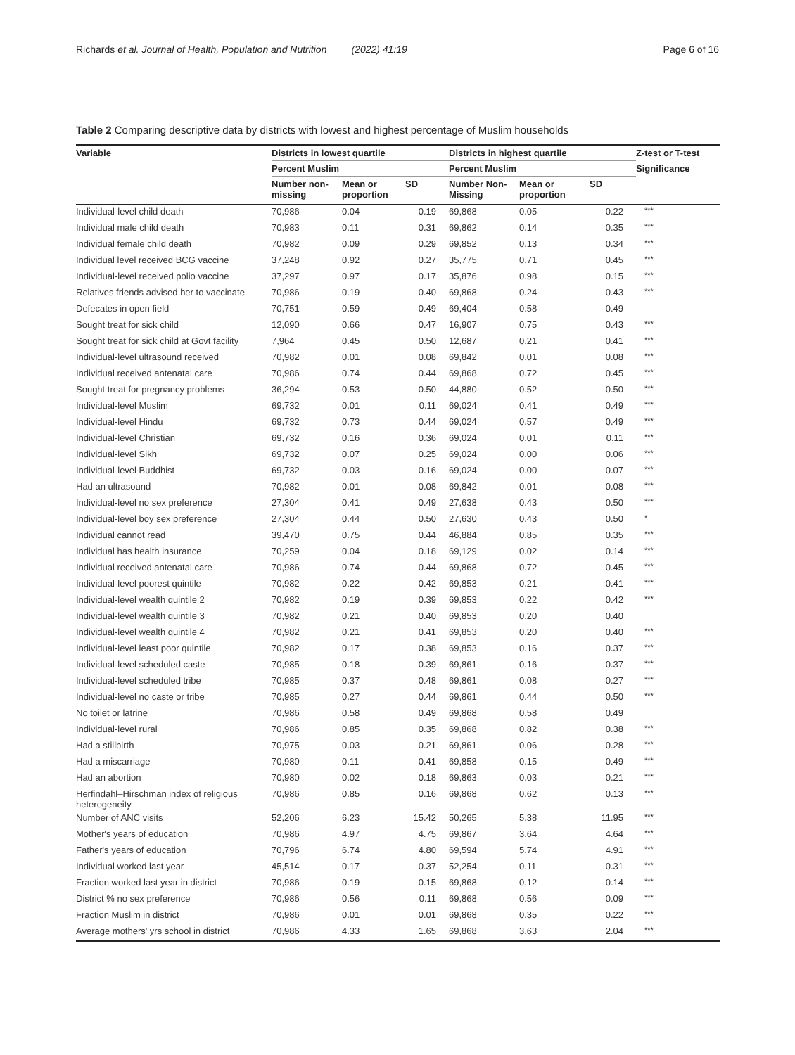Richards et al. Journal of Health, Population and Nutrition (2022) 41:19 Page 6 of 16
Table 2 Comparing descriptive data by districts with lowest and highest percentage of Muslim households
| Variable | Districts in lowest quartile | | | Districts in highest quartile | | | Z-test or T-test |
| --- | --- | --- | --- | --- | --- | --- | --- |
| | Percent Muslim | | | Percent Muslim | | | Significance |
| | Number non-missing | Mean or proportion | SD | Number Non-Missing | Mean or proportion | SD | |
| Individual-level child death | 70,986 | 0.04 | 0.19 | 69,868 | 0.05 | 0.22 | *** |
| Individual male child death | 70,983 | 0.11 | 0.31 | 69,862 | 0.14 | 0.35 | *** |
| Individual female child death | 70,982 | 0.09 | 0.29 | 69,852 | 0.13 | 0.34 | *** |
| Individual level received BCG vaccine | 37,248 | 0.92 | 0.27 | 35,775 | 0.71 | 0.45 | *** |
| Individual-level received polio vaccine | 37,297 | 0.97 | 0.17 | 35,876 | 0.98 | 0.15 | *** |
| Relatives friends advised her to vaccinate | 70,986 | 0.19 | 0.40 | 69,868 | 0.24 | 0.43 | *** |
| Defecates in open field | 70,751 | 0.59 | 0.49 | 69,404 | 0.58 | 0.49 | |
| Sought treat for sick child | 12,090 | 0.66 | 0.47 | 16,907 | 0.75 | 0.43 | *** |
| Sought treat for sick child at Govt facility | 7,964 | 0.45 | 0.50 | 12,687 | 0.21 | 0.41 | *** |
| Individual-level ultrasound received | 70,982 | 0.01 | 0.08 | 69,842 | 0.01 | 0.08 | *** |
| Individual received antenatal care | 70,986 | 0.74 | 0.44 | 69,868 | 0.72 | 0.45 | *** |
| Sought treat for pregnancy problems | 36,294 | 0.53 | 0.50 | 44,880 | 0.52 | 0.50 | *** |
| Individual-level Muslim | 69,732 | 0.01 | 0.11 | 69,024 | 0.41 | 0.49 | *** |
| Individual-level Hindu | 69,732 | 0.73 | 0.44 | 69,024 | 0.57 | 0.49 | *** |
| Individual-level Christian | 69,732 | 0.16 | 0.36 | 69,024 | 0.01 | 0.11 | *** |
| Individual-level Sikh | 69,732 | 0.07 | 0.25 | 69,024 | 0.00 | 0.06 | *** |
| Individual-level Buddhist | 69,732 | 0.03 | 0.16 | 69,024 | 0.00 | 0.07 | *** |
| Had an ultrasound | 70,982 | 0.01 | 0.08 | 69,842 | 0.01 | 0.08 | *** |
| Individual-level no sex preference | 27,304 | 0.41 | 0.49 | 27,638 | 0.43 | 0.50 | *** |
| Individual-level boy sex preference | 27,304 | 0.44 | 0.50 | 27,630 | 0.43 | 0.50 | * |
| Individual cannot read | 39,470 | 0.75 | 0.44 | 46,884 | 0.85 | 0.35 | *** |
| Individual has health insurance | 70,259 | 0.04 | 0.18 | 69,129 | 0.02 | 0.14 | *** |
| Individual received antenatal care | 70,986 | 0.74 | 0.44 | 69,868 | 0.72 | 0.45 | *** |
| Individual-level poorest quintile | 70,982 | 0.22 | 0.42 | 69,853 | 0.21 | 0.41 | *** |
| Individual-level wealth quintile 2 | 70,982 | 0.19 | 0.39 | 69,853 | 0.22 | 0.42 | *** |
| Individual-level wealth quintile 3 | 70,982 | 0.21 | 0.40 | 69,853 | 0.20 | 0.40 | |
| Individual-level wealth quintile 4 | 70,982 | 0.21 | 0.41 | 69,853 | 0.20 | 0.40 | *** |
| Individual-level least poor quintile | 70,982 | 0.17 | 0.38 | 69,853 | 0.16 | 0.37 | *** |
| Individual-level scheduled caste | 70,985 | 0.18 | 0.39 | 69,861 | 0.16 | 0.37 | *** |
| Individual-level scheduled tribe | 70,985 | 0.37 | 0.48 | 69,861 | 0.08 | 0.27 | *** |
| Individual-level no caste or tribe | 70,985 | 0.27 | 0.44 | 69,861 | 0.44 | 0.50 | *** |
| No toilet or latrine | 70,986 | 0.58 | 0.49 | 69,868 | 0.58 | 0.49 | |
| Individual-level rural | 70,986 | 0.85 | 0.35 | 69,868 | 0.82 | 0.38 | *** |
| Had a stillbirth | 70,975 | 0.03 | 0.21 | 69,861 | 0.06 | 0.28 | *** |
| Had a miscarriage | 70,980 | 0.11 | 0.41 | 69,858 | 0.15 | 0.49 | *** |
| Had an abortion | 70,980 | 0.02 | 0.18 | 69,863 | 0.03 | 0.21 | *** |
| Herfindahl–Hirschman index of religious heterogeneity | 70,986 | 0.85 | 0.16 | 69,868 | 0.62 | 0.13 | *** |
| Number of ANC visits | 52,206 | 6.23 | 15.42 | 50,265 | 5.38 | 11.95 | *** |
| Mother's years of education | 70,986 | 4.97 | 4.75 | 69,867 | 3.64 | 4.64 | *** |
| Father's years of education | 70,796 | 6.74 | 4.80 | 69,594 | 5.74 | 4.91 | *** |
| Individual worked last year | 45,514 | 0.17 | 0.37 | 52,254 | 0.11 | 0.31 | *** |
| Fraction worked last year in district | 70,986 | 0.19 | 0.15 | 69,868 | 0.12 | 0.14 | *** |
| District % no sex preference | 70,986 | 0.56 | 0.11 | 69,868 | 0.56 | 0.09 | *** |
| Fraction Muslim in district | 70,986 | 0.01 | 0.01 | 69,868 | 0.35 | 0.22 | *** |
| Average mothers' yrs school in district | 70,986 | 4.33 | 1.65 | 69,868 | 3.63 | 2.04 | *** |